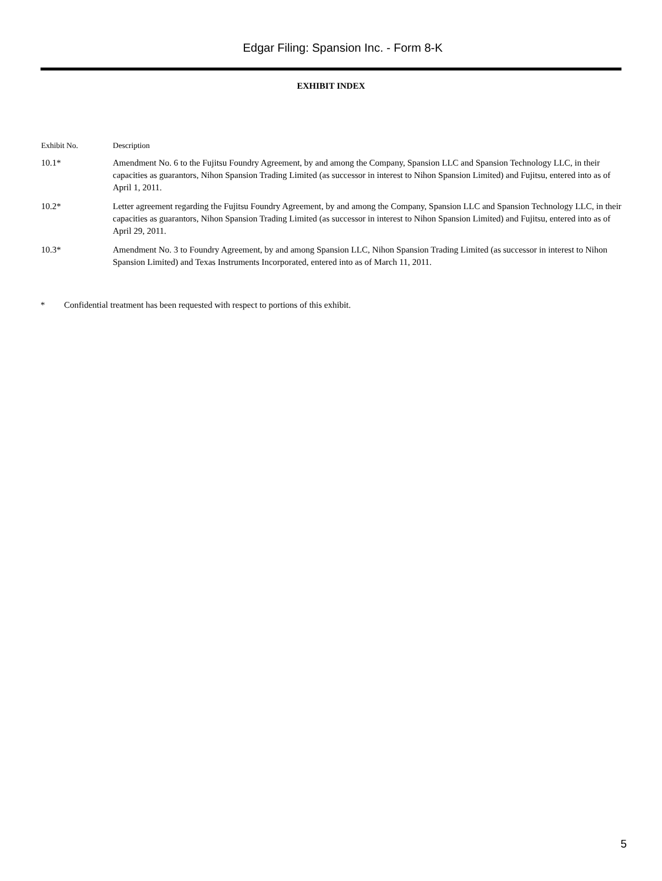Edgar Filing: Spansion Inc. - Form 8-K
EXHIBIT INDEX
| Exhibit No. | Description |
| --- | --- |
| 10.1* | Amendment No. 6 to the Fujitsu Foundry Agreement, by and among the Company, Spansion LLC and Spansion Technology LLC, in their capacities as guarantors, Nihon Spansion Trading Limited (as successor in interest to Nihon Spansion Limited) and Fujitsu, entered into as of April 1, 2011. |
| 10.2* | Letter agreement regarding the Fujitsu Foundry Agreement, by and among the Company, Spansion LLC and Spansion Technology LLC, in their capacities as guarantors, Nihon Spansion Trading Limited (as successor in interest to Nihon Spansion Limited) and Fujitsu, entered into as of April 29, 2011. |
| 10.3* | Amendment No. 3 to Foundry Agreement, by and among Spansion LLC, Nihon Spansion Trading Limited (as successor in interest to Nihon Spansion Limited) and Texas Instruments Incorporated, entered into as of March 11, 2011. |
* Confidential treatment has been requested with respect to portions of this exhibit.
5